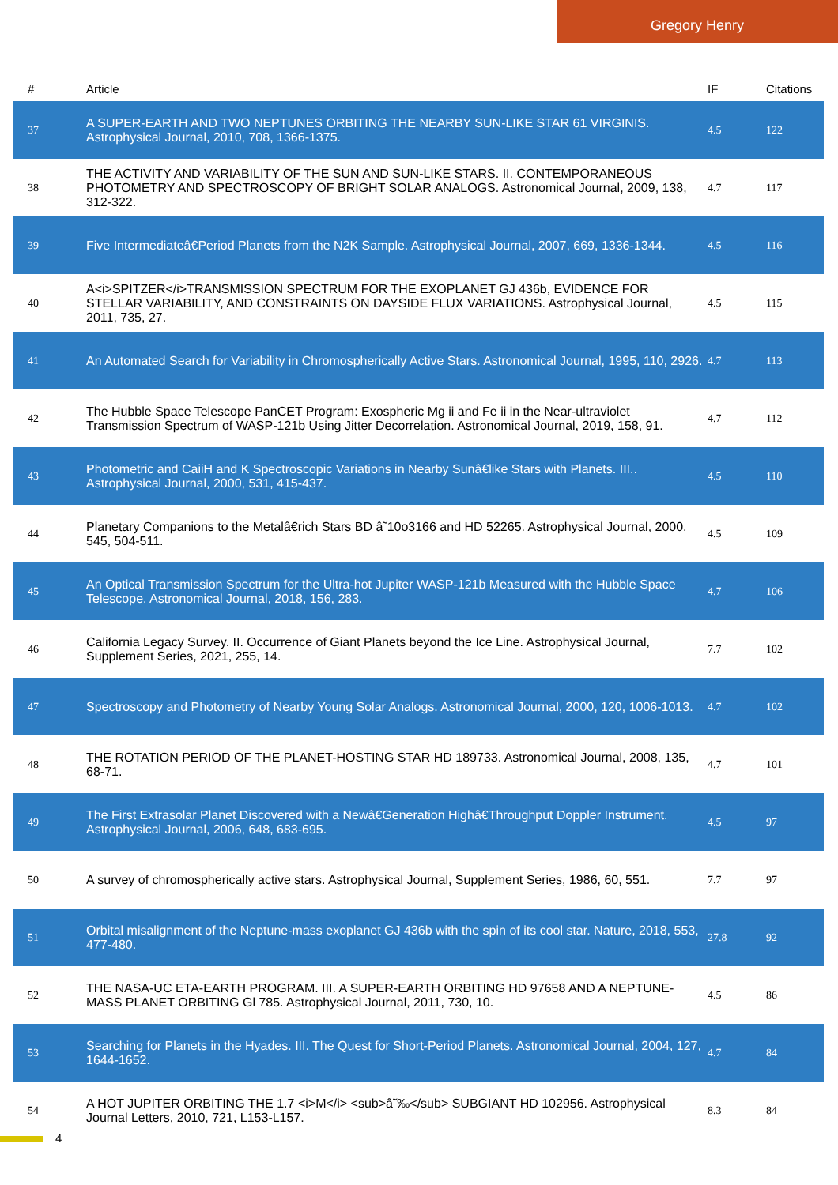Gregory Henry
| # | Article | IF | Citations |
| --- | --- | --- | --- |
| 37 | A SUPER-EARTH AND TWO NEPTUNES ORBITING THE NEARBY SUN-LIKE STAR 61 VIRGINIS. Astrophysical Journal, 2010, 708, 1366-1375. | 4.5 | 122 |
| 38 | THE ACTIVITY AND VARIABILITY OF THE SUN AND SUN-LIKE STARS. II. CONTEMPORANEOUS PHOTOMETRY AND SPECTROSCOPY OF BRIGHT SOLAR ANALOGS. Astronomical Journal, 2009, 138, 312-322. | 4.7 | 117 |
| 39 | Five Intermediateâ€Period Planets from the N2K Sample. Astrophysical Journal, 2007, 669, 1336-1344. | 4.5 | 116 |
| 40 | A<i>SPITZER</i>TRANSMISSION SPECTRUM FOR THE EXOPLANET GJ 436b, EVIDENCE FOR STELLAR VARIABILITY, AND CONSTRAINTS ON DAYSIDE FLUX VARIATIONS. Astrophysical Journal, 2011, 735, 27. | 4.5 | 115 |
| 41 | An Automated Search for Variability in Chromospherically Active Stars. Astronomical Journal, 1995, 110, 2926. | 4.7 | 113 |
| 42 | The Hubble Space Telescope PanCET Program: Exospheric Mg ii and Fe ii in the Near-ultraviolet Transmission Spectrum of WASP-121b Using Jitter Decorrelation. Astronomical Journal, 2019, 158, 91. | 4.7 | 112 |
| 43 | Photometric and CaiiH and K Spectroscopic Variations in Nearby Sunâ€like Stars with Planets. III.. Astrophysical Journal, 2000, 531, 415-437. | 4.5 | 110 |
| 44 | Planetary Companions to the Metalâ€rich Stars BD â˜10o3166 and HD 52265. Astrophysical Journal, 2000, 545, 504-511. | 4.5 | 109 |
| 45 | An Optical Transmission Spectrum for the Ultra-hot Jupiter WASP-121b Measured with the Hubble Space Telescope. Astronomical Journal, 2018, 156, 283. | 4.7 | 106 |
| 46 | California Legacy Survey. II. Occurrence of Giant Planets beyond the Ice Line. Astrophysical Journal, Supplement Series, 2021, 255, 14. | 7.7 | 102 |
| 47 | Spectroscopy and Photometry of Nearby Young Solar Analogs. Astronomical Journal, 2000, 120, 1006-1013. | 4.7 | 102 |
| 48 | THE ROTATION PERIOD OF THE PLANET-HOSTING STAR HD 189733. Astronomical Journal, 2008, 135, 68-71. | 4.7 | 101 |
| 49 | The First Extrasolar Planet Discovered with a Newâ€Generation Highâ€Throughput Doppler Instrument. Astrophysical Journal, 2006, 648, 683-695. | 4.5 | 97 |
| 50 | A survey of chromospherically active stars. Astrophysical Journal, Supplement Series, 1986, 60, 551. | 7.7 | 97 |
| 51 | Orbital misalignment of the Neptune-mass exoplanet GJ 436b with the spin of its cool star. Nature, 2018, 553, 477-480. | 27.8 | 92 |
| 52 | THE NASA-UC ETA-EARTH PROGRAM. III. A SUPER-EARTH ORBITING HD 97658 AND A NEPTUNE-MASS PLANET ORBITING Gl 785. Astrophysical Journal, 2011, 730, 10. | 4.5 | 86 |
| 53 | Searching for Planets in the Hyades. III. The Quest for Short-Period Planets. Astronomical Journal, 2004, 127, 1644-1652. | 4.7 | 84 |
| 54 | A HOT JUPITER ORBITING THE 1.7 <i>M</i> <sub>â˜‰</sub> SUBGIANT HD 102956. Astrophysical Journal Letters, 2010, 721, L153-L157. | 8.3 | 84 |
4